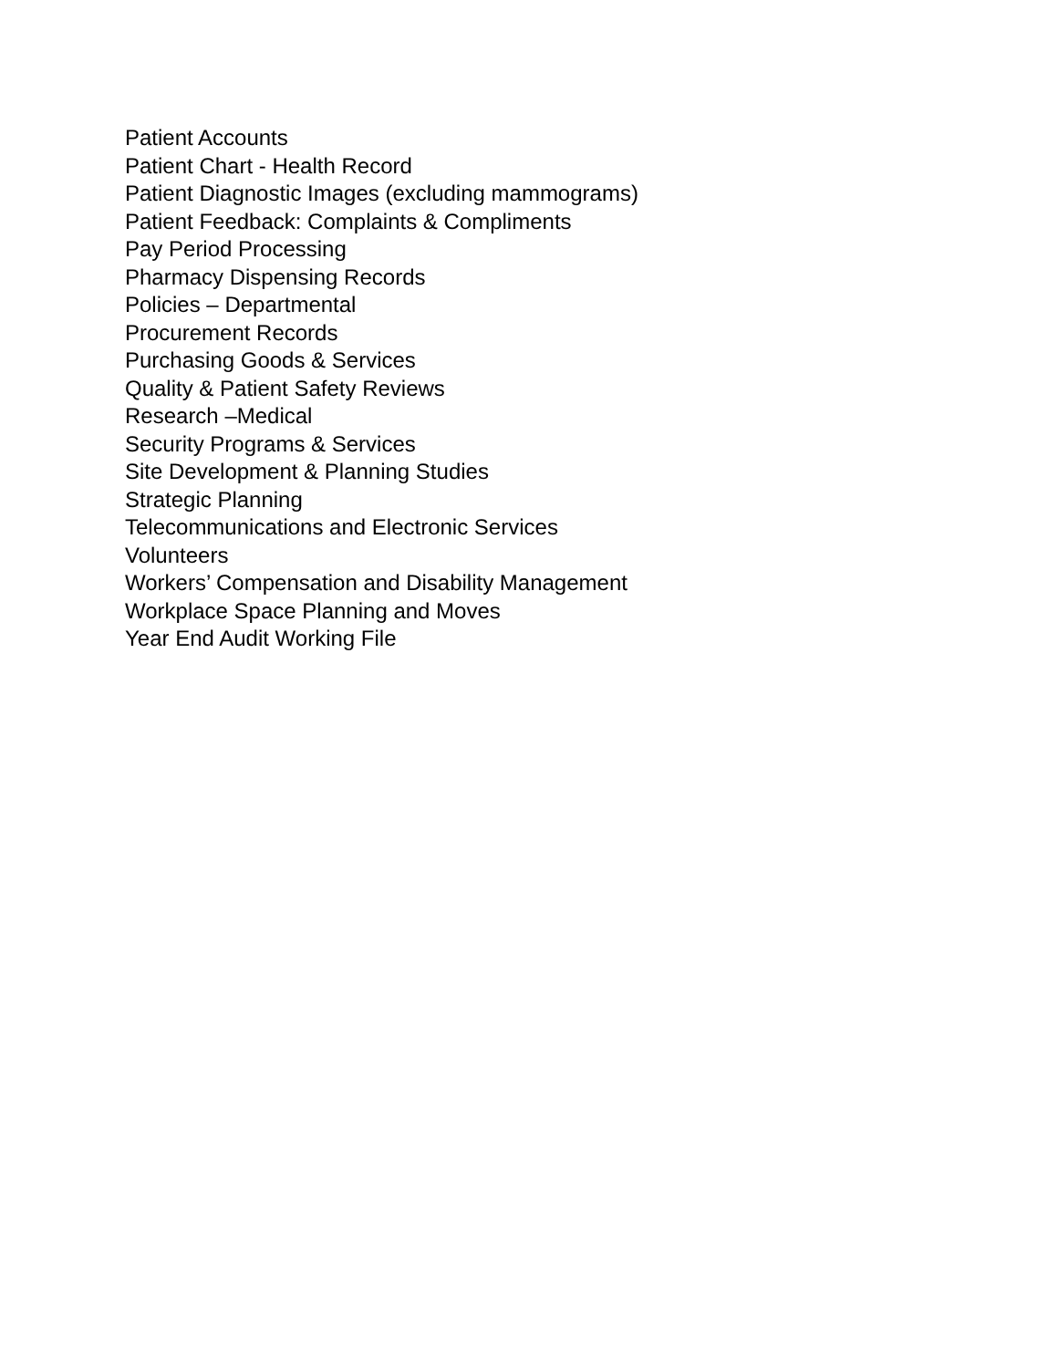Patient Accounts
Patient Chart - Health Record
Patient Diagnostic Images (excluding mammograms)
Patient Feedback: Complaints & Compliments
Pay Period Processing
Pharmacy Dispensing Records
Policies – Departmental
Procurement Records
Purchasing Goods & Services
Quality & Patient Safety Reviews
Research –Medical
Security Programs & Services
Site Development & Planning Studies
Strategic Planning
Telecommunications and Electronic Services
Volunteers
Workers’ Compensation and Disability Management
Workplace Space Planning and Moves
Year End Audit Working File